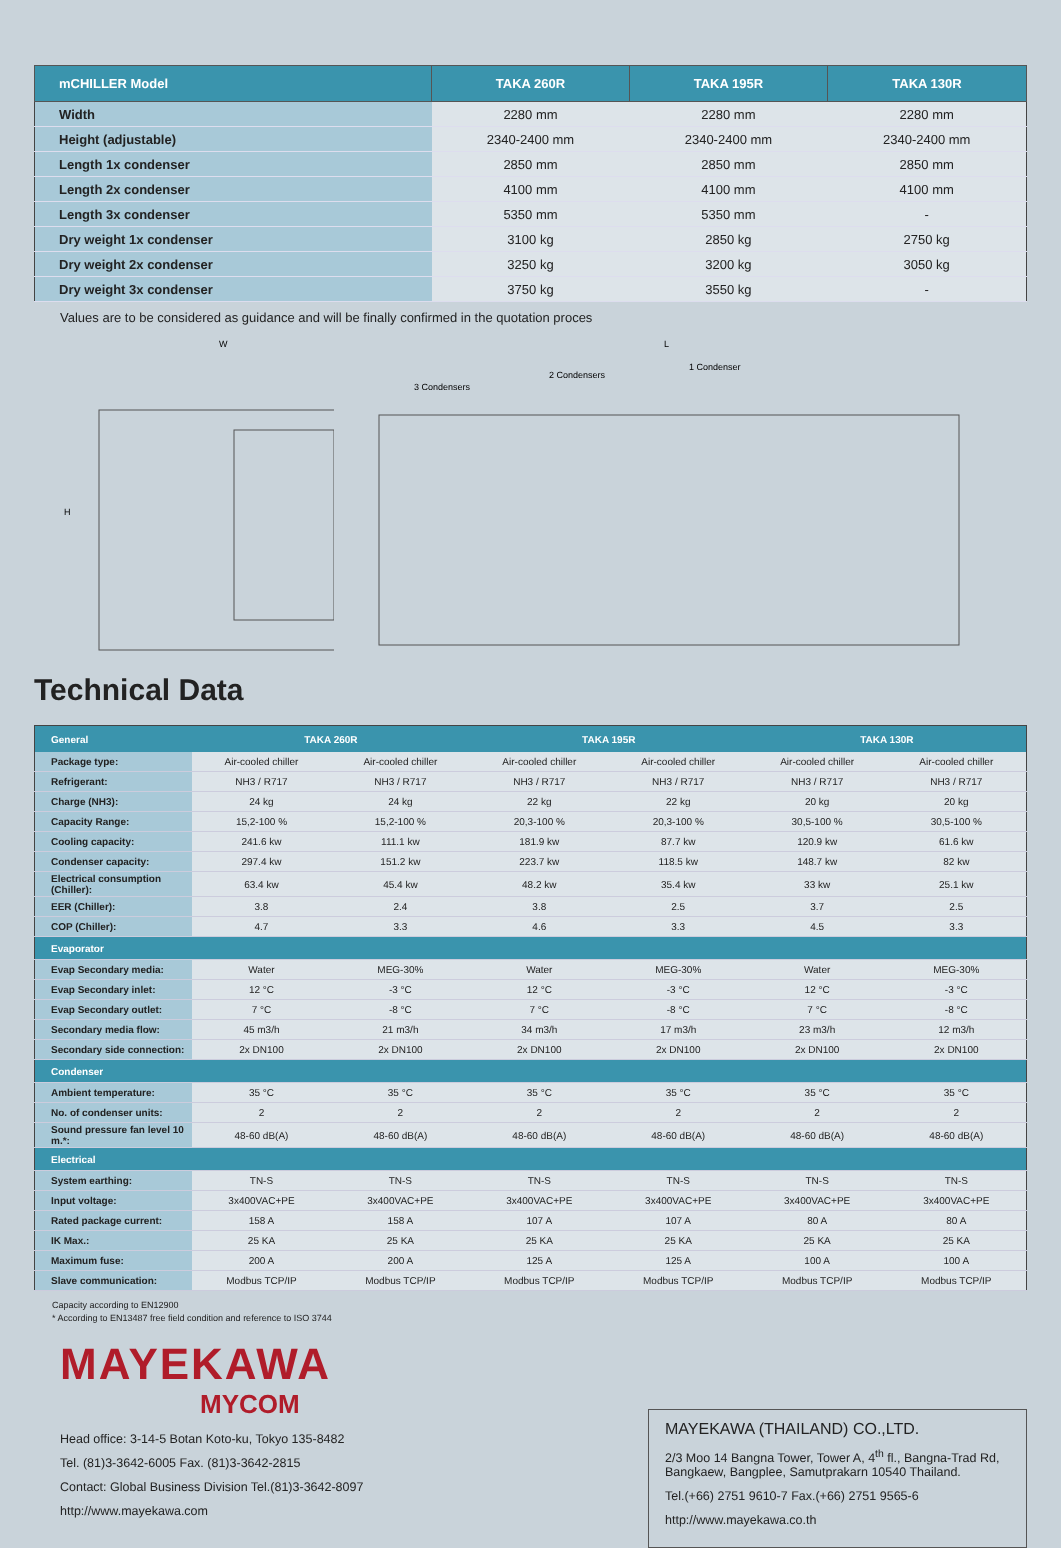| mCHILLER Model | TAKA 260R | TAKA 195R | TAKA 130R |
| --- | --- | --- | --- |
| Width | 2280 mm | 2280 mm | 2280 mm |
| Height (adjustable) | 2340-2400 mm | 2340-2400 mm | 2340-2400 mm |
| Length 1x condenser | 2850 mm | 2850 mm | 2850 mm |
| Length 2x condenser | 4100 mm | 4100 mm | 4100 mm |
| Length 3x condenser | 5350 mm | 5350 mm | - |
| Dry weight 1x condenser | 3100 kg | 2850 kg | 2750 kg |
| Dry weight 2x condenser | 3250 kg | 3200 kg | 3050 kg |
| Dry weight 3x condenser | 3750 kg | 3550 kg | - |
Values are to be considered as guidance and will be finally confirmed in the quotation proces
W
H
L
1 Condenser
2 Condensers
3 Condensers
Technical Data
| General | TAKA 260R | | TAKA 195R | | TAKA 130R | |
| --- | --- | --- | --- | --- | --- | --- |
| Package type: | Air-cooled chiller | Air-cooled chiller | Air-cooled chiller | Air-cooled chiller | Air-cooled chiller | Air-cooled chiller |
| Refrigerant: | NH3 / R717 | NH3 / R717 | NH3 / R717 | NH3 / R717 | NH3 / R717 | NH3 / R717 |
| Charge (NH3): | 24 kg | 24 kg | 22 kg | 22 kg | 20 kg | 20 kg |
| Capacity Range: | 15,2-100 % | 15,2-100 % | 20,3-100 % | 20,3-100 % | 30,5-100 % | 30,5-100 % |
| Cooling capacity: | 241.6 kw | 111.1 kw | 181.9 kw | 87.7 kw | 120.9 kw | 61.6 kw |
| Condenser capacity: | 297.4 kw | 151.2 kw | 223.7 kw | 118.5 kw | 148.7 kw | 82 kw |
| Electrical consumption (Chiller): | 63.4 kw | 45.4 kw | 48.2 kw | 35.4 kw | 33 kw | 25.1 kw |
| EER (Chiller): | 3.8 | 2.4 | 3.8 | 2.5 | 3.7 | 2.5 |
| COP (Chiller): | 4.7 | 3.3 | 4.6 | 3.3 | 4.5 | 3.3 |
| Evaporator | | | | | | |
| Evap Secondary media: | Water | MEG-30% | Water | MEG-30% | Water | MEG-30% |
| Evap Secondary inlet: | 12 °C | -3 °C | 12 °C | -3 °C | 12 °C | -3 °C |
| Evap Secondary outlet: | 7 °C | -8 °C | 7 °C | -8 °C | 7 °C | -8 °C |
| Secondary media flow: | 45 m3/h | 21 m3/h | 34 m3/h | 17 m3/h | 23 m3/h | 12 m3/h |
| Secondary side connection: | 2x DN100 | 2x DN100 | 2x DN100 | 2x DN100 | 2x DN100 | 2x DN100 |
| Condenser | | | | | | |
| Ambient temperature: | 35 °C | 35 °C | 35 °C | 35 °C | 35 °C | 35 °C |
| No. of condenser units: | 2 | 2 | 2 | 2 | 2 | 2 |
| Sound pressure fan level 10 m.*: | 48-60 dB(A) | 48-60 dB(A) | 48-60 dB(A) | 48-60 dB(A) | 48-60 dB(A) | 48-60 dB(A) |
| Electrical | | | | | | |
| System earthing: | TN-S | TN-S | TN-S | TN-S | TN-S | TN-S |
| Input voltage: | 3x400VAC+PE | 3x400VAC+PE | 3x400VAC+PE | 3x400VAC+PE | 3x400VAC+PE | 3x400VAC+PE |
| Rated package current: | 158 A | 158 A | 107 A | 107 A | 80 A | 80 A |
| IK Max.: | 25 KA | 25 KA | 25 KA | 25 KA | 25 KA | 25 KA |
| Maximum fuse: | 200 A | 200 A | 125 A | 125 A | 100 A | 100 A |
| Slave communication: | Modbus TCP/IP | Modbus TCP/IP | Modbus TCP/IP | Modbus TCP/IP | Modbus TCP/IP | Modbus TCP/IP |
Capacity according to EN12900
* According to EN13487 free field condition and reference to ISO 3744
MAYEKAWA
MYCOM
Head office: 3-14-5 Botan Koto-ku, Tokyo 135-8482
Tel. (81)3-3642-6005 Fax. (81)3-3642-2815
Contact: Global Business Division Tel.(81)3-3642-8097
http://www.mayekawa.com
MAYEKAWA (THAILAND) CO.,LTD.
2/3 Moo 14 Bangna Tower, Tower A, 4<sup>th</sup> fl., Bangna-Trad Rd, Bangkaew, Bangplee, Samutprakarn 10540 Thailand.
Tel.(+66) 2751 9610-7 Fax.(+66) 2751 9565-6
http://www.mayekawa.co.th